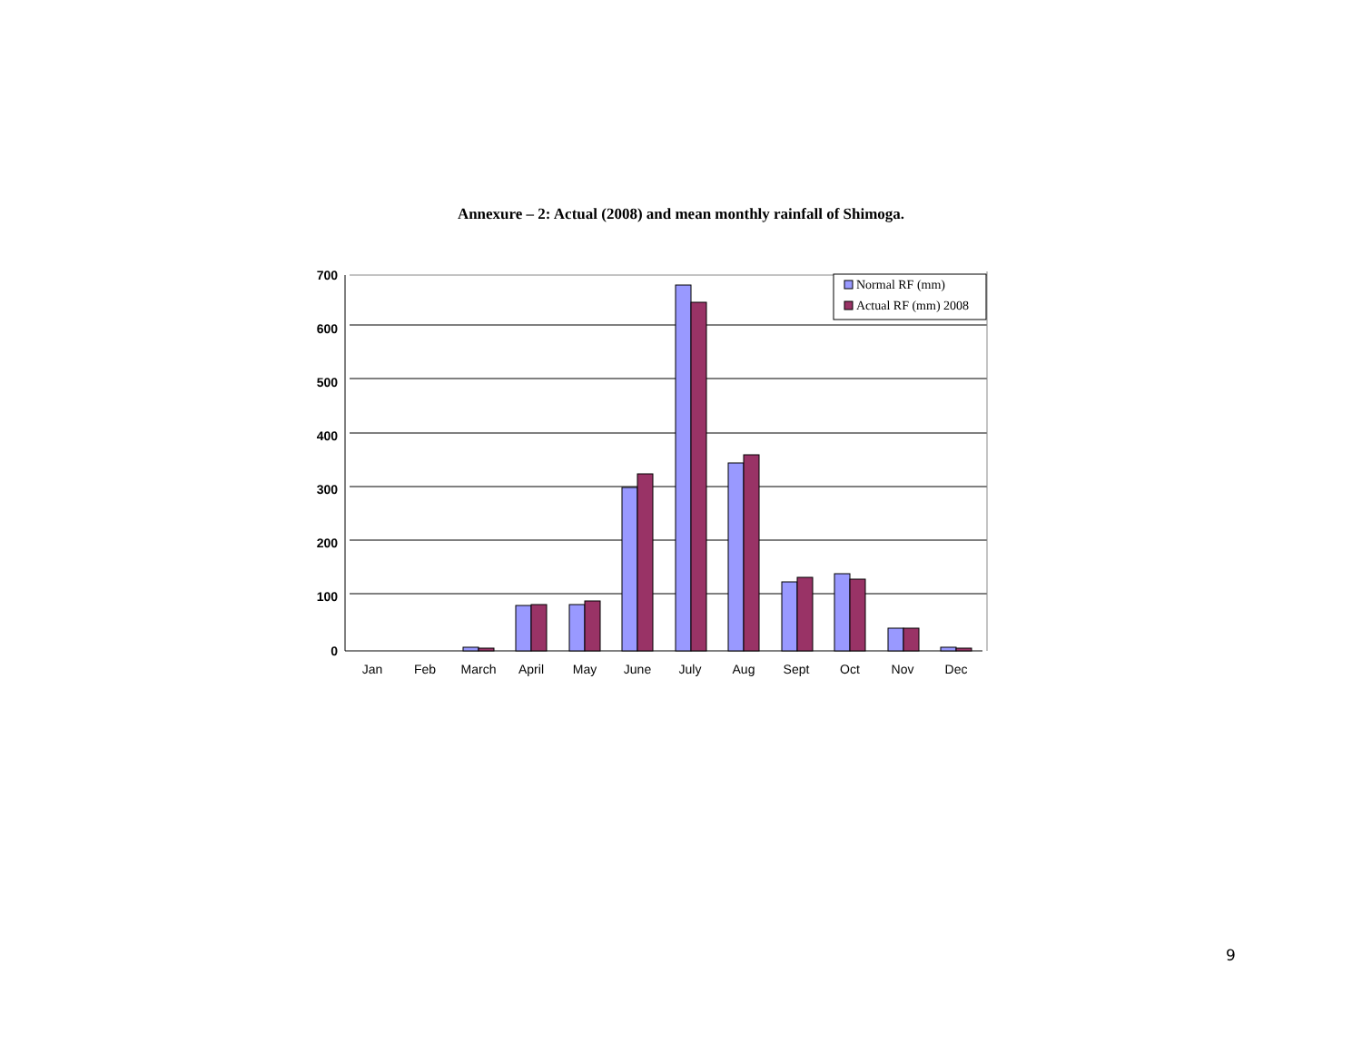Annexure – 2: Actual (2008) and mean monthly rainfall of Shimoga.
700
600
500
400
300
200
100
0
Jan
Feb
March
April
May
June
July
Aug
Sept
Oct
Nov
Dec
Normal RF (mm)
Actual RF (mm) 2008
9